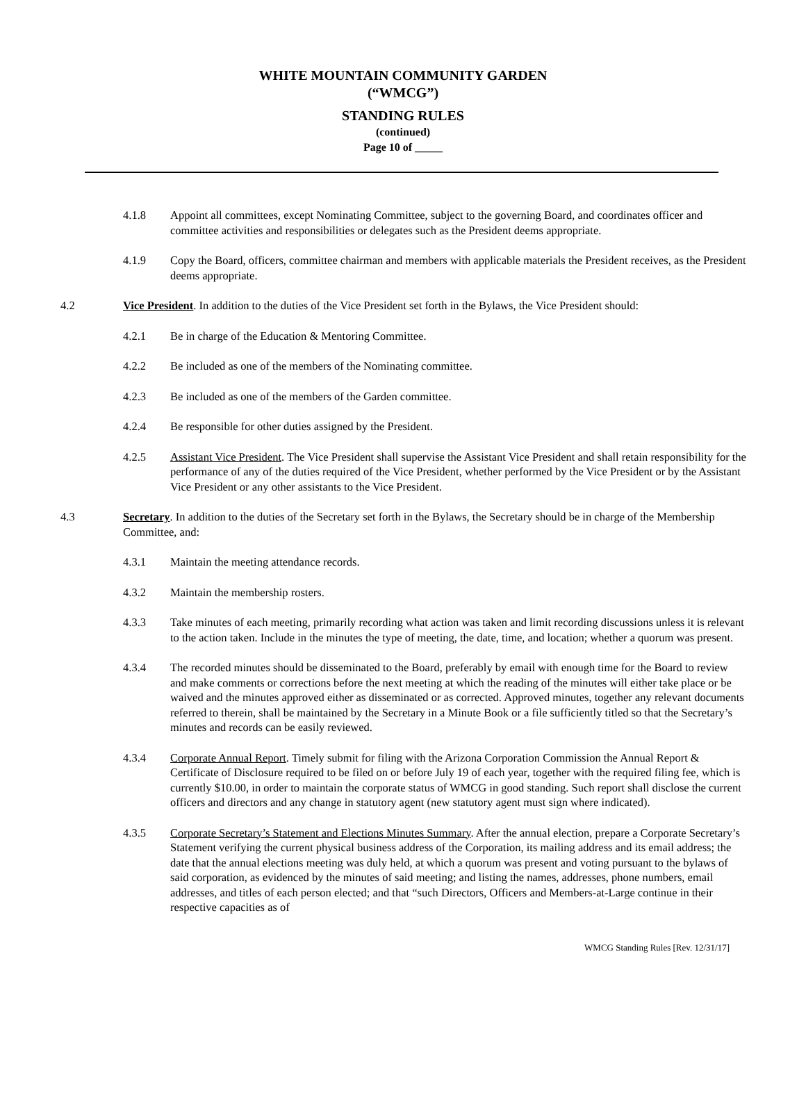WHITE MOUNTAIN COMMUNITY GARDEN
(“WMCG”)
STANDING RULES
(continued)
Page 10 of _____
4.1.8 Appoint all committees, except Nominating Committee, subject to the governing Board, and coordinates officer and committee activities and responsibilities or delegates such as the President deems appropriate.
4.1.9 Copy the Board, officers, committee chairman and members with applicable materials the President receives, as the President deems appropriate.
4.2 Vice President. In addition to the duties of the Vice President set forth in the Bylaws, the Vice President should:
4.2.1 Be in charge of the Education & Mentoring Committee.
4.2.2 Be included as one of the members of the Nominating committee.
4.2.3 Be included as one of the members of the Garden committee.
4.2.4 Be responsible for other duties assigned by the President.
4.2.5 Assistant Vice President. The Vice President shall supervise the Assistant Vice President and shall retain responsibility for the performance of any of the duties required of the Vice President, whether performed by the Vice President or by the Assistant Vice President or any other assistants to the Vice President.
4.3 Secretary. In addition to the duties of the Secretary set forth in the Bylaws, the Secretary should be in charge of the Membership Committee, and:
4.3.1 Maintain the meeting attendance records.
4.3.2 Maintain the membership rosters.
4.3.3 Take minutes of each meeting, primarily recording what action was taken and limit recording discussions unless it is relevant to the action taken. Include in the minutes the type of meeting, the date, time, and location; whether a quorum was present.
4.3.4 The recorded minutes should be disseminated to the Board, preferably by email with enough time for the Board to review and make comments or corrections before the next meeting at which the reading of the minutes will either take place or be waived and the minutes approved either as disseminated or as corrected. Approved minutes, together any relevant documents referred to therein, shall be maintained by the Secretary in a Minute Book or a file sufficiently titled so that the Secretary’s minutes and records can be easily reviewed.
4.3.4 Corporate Annual Report. Timely submit for filing with the Arizona Corporation Commission the Annual Report & Certificate of Disclosure required to be filed on or before July 19 of each year, together with the required filing fee, which is currently $10.00, in order to maintain the corporate status of WMCG in good standing. Such report shall disclose the current officers and directors and any change in statutory agent (new statutory agent must sign where indicated).
4.3.5 Corporate Secretary’s Statement and Elections Minutes Summary. After the annual election, prepare a Corporate Secretary’s Statement verifying the current physical business address of the Corporation, its mailing address and its email address; the date that the annual elections meeting was duly held, at which a quorum was present and voting pursuant to the bylaws of said corporation, as evidenced by the minutes of said meeting; and listing the names, addresses, phone numbers, email addresses, and titles of each person elected; and that “such Directors, Officers and Members-at-Large continue in their respective capacities as of
WMCG Standing Rules [Rev. 12/31/17]